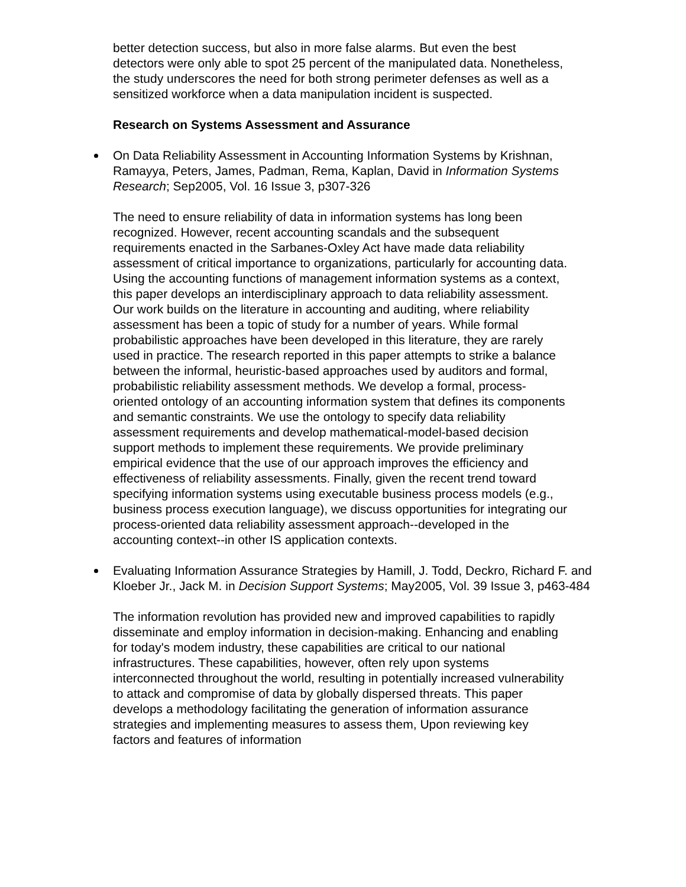better detection success, but also in more false alarms. But even the best detectors were only able to spot 25 percent of the manipulated data. Nonetheless, the study underscores the need for both strong perimeter defenses as well as a sensitized workforce when a data manipulation incident is suspected.
Research on Systems Assessment and Assurance
On Data Reliability Assessment in Accounting Information Systems by Krishnan, Ramayya, Peters, James, Padman, Rema, Kaplan, David in Information Systems Research; Sep2005, Vol. 16 Issue 3, p307-326
The need to ensure reliability of data in information systems has long been recognized. However, recent accounting scandals and the subsequent requirements enacted in the Sarbanes-Oxley Act have made data reliability assessment of critical importance to organizations, particularly for accounting data. Using the accounting functions of management information systems as a context, this paper develops an interdisciplinary approach to data reliability assessment. Our work builds on the literature in accounting and auditing, where reliability assessment has been a topic of study for a number of years. While formal probabilistic approaches have been developed in this literature, they are rarely used in practice. The research reported in this paper attempts to strike a balance between the informal, heuristic-based approaches used by auditors and formal, probabilistic reliability assessment methods. We develop a formal, process-oriented ontology of an accounting information system that defines its components and semantic constraints. We use the ontology to specify data reliability assessment requirements and develop mathematical-model-based decision support methods to implement these requirements. We provide preliminary empirical evidence that the use of our approach improves the efficiency and effectiveness of reliability assessments. Finally, given the recent trend toward specifying information systems using executable business process models (e.g., business process execution language), we discuss opportunities for integrating our process-oriented data reliability assessment approach--developed in the accounting context--in other IS application contexts.
Evaluating Information Assurance Strategies by Hamill, J. Todd, Deckro, Richard F. and
Kloeber Jr., Jack M. in Decision Support Systems; May2005, Vol. 39 Issue 3, p463-484
The information revolution has provided new and improved capabilities to rapidly disseminate and employ information in decision-making. Enhancing and enabling for today's modem industry, these capabilities are critical to our national infrastructures. These capabilities, however, often rely upon systems interconnected throughout the world, resulting in potentially increased vulnerability to attack and compromise of data by globally dispersed threats. This paper develops a methodology facilitating the generation of information assurance strategies and implementing measures to assess them, Upon reviewing key factors and features of information